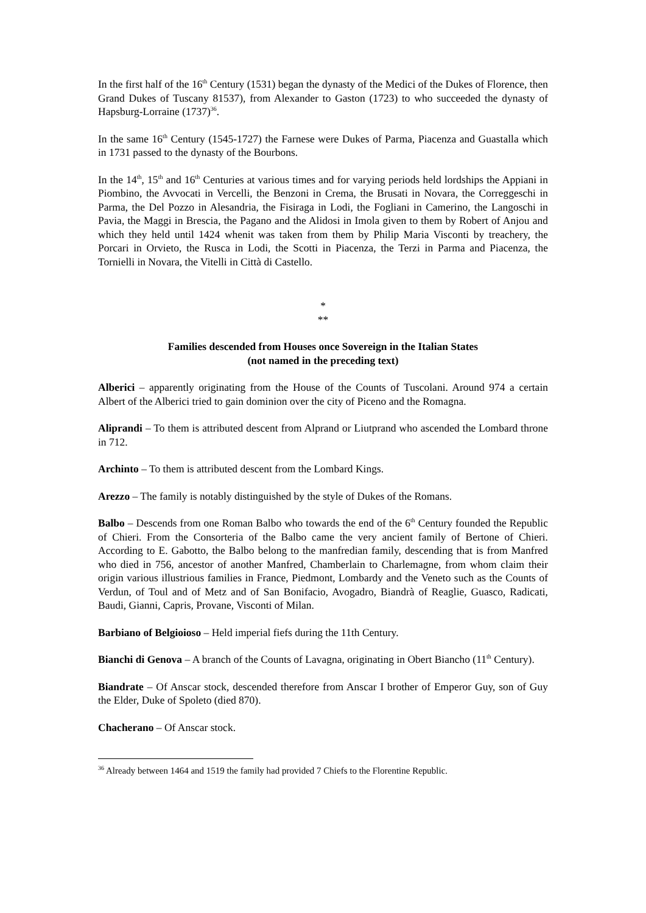In the first half of the 16<sup>th</sup> Century (1531) began the dynasty of the Medici of the Dukes of Florence, then Grand Dukes of Tuscany 81537), from Alexander to Gaston (1723) to who succeeded the dynasty of Hapsburg-Lorraine (1737)<sup>36</sup>.
In the same 16<sup>th</sup> Century (1545-1727) the Farnese were Dukes of Parma, Piacenza and Guastalla which in 1731 passed to the dynasty of the Bourbons.
In the 14<sup>th</sup>, 15<sup>th</sup> and 16<sup>th</sup> Centuries at various times and for varying periods held lordships the Appiani in Piombino, the Avvocati in Vercelli, the Benzoni in Crema, the Brusati in Novara, the Correggeschi in Parma, the Del Pozzo in Alesandria, the Fisiraga in Lodi, the Fogliani in Camerino, the Langoschi in Pavia, the Maggi in Brescia, the Pagano and the Alidosi in Imola given to them by Robert of Anjou and which they held until 1424 whenit was taken from them by Philip Maria Visconti by treachery, the Porcari in Orvieto, the Rusca in Lodi, the Scotti in Piacenza, the Terzi in Parma and Piacenza, the Tornielli in Novara, the Vitelli in Città di Castello.
*
**
Families descended from Houses once Sovereign in the Italian States
(not named in the preceding text)
Alberici – apparently originating from the House of the Counts of Tuscolani. Around 974 a certain Albert of the Alberici tried to gain dominion over the city of Piceno and the Romagna.
Aliprandi – To them is attributed descent from Alprand or Liutprand who ascended the Lombard throne in 712.
Archinto – To them is attributed descent from the Lombard Kings.
Arezzo – The family is notably distinguished by the style of Dukes of the Romans.
Balbo – Descends from one Roman Balbo who towards the end of the 6<sup>th</sup> Century founded the Republic of Chieri. From the Consorteria of the Balbo came the very ancient family of Bertone of Chieri. According to E. Gabotto, the Balbo belong to the manfredian family, descending that is from Manfred who died in 756, ancestor of another Manfred, Chamberlain to Charlemagne, from whom claim their origin various illustrious families in France, Piedmont, Lombardy and the Veneto such as the Counts of Verdun, of Toul and of Metz and of San Bonifacio, Avogadro, Biandrà of Reaglie, Guasco, Radicati, Baudi, Gianni, Capris, Provane, Visconti of Milan.
Barbiano of Belgioioso – Held imperial fiefs during the 11th Century.
Bianchi di Genova – A branch of the Counts of Lavagna, originating in Obert Biancho (11<sup>th</sup> Century).
Biandrate – Of Anscar stock, descended therefore from Anscar I brother of Emperor Guy, son of Guy the Elder, Duke of Spoleto (died 870).
Chacherano – Of Anscar stock.
<sup>36</sup> Already between 1464 and 1519 the family had provided 7 Chiefs to the Florentine Republic.